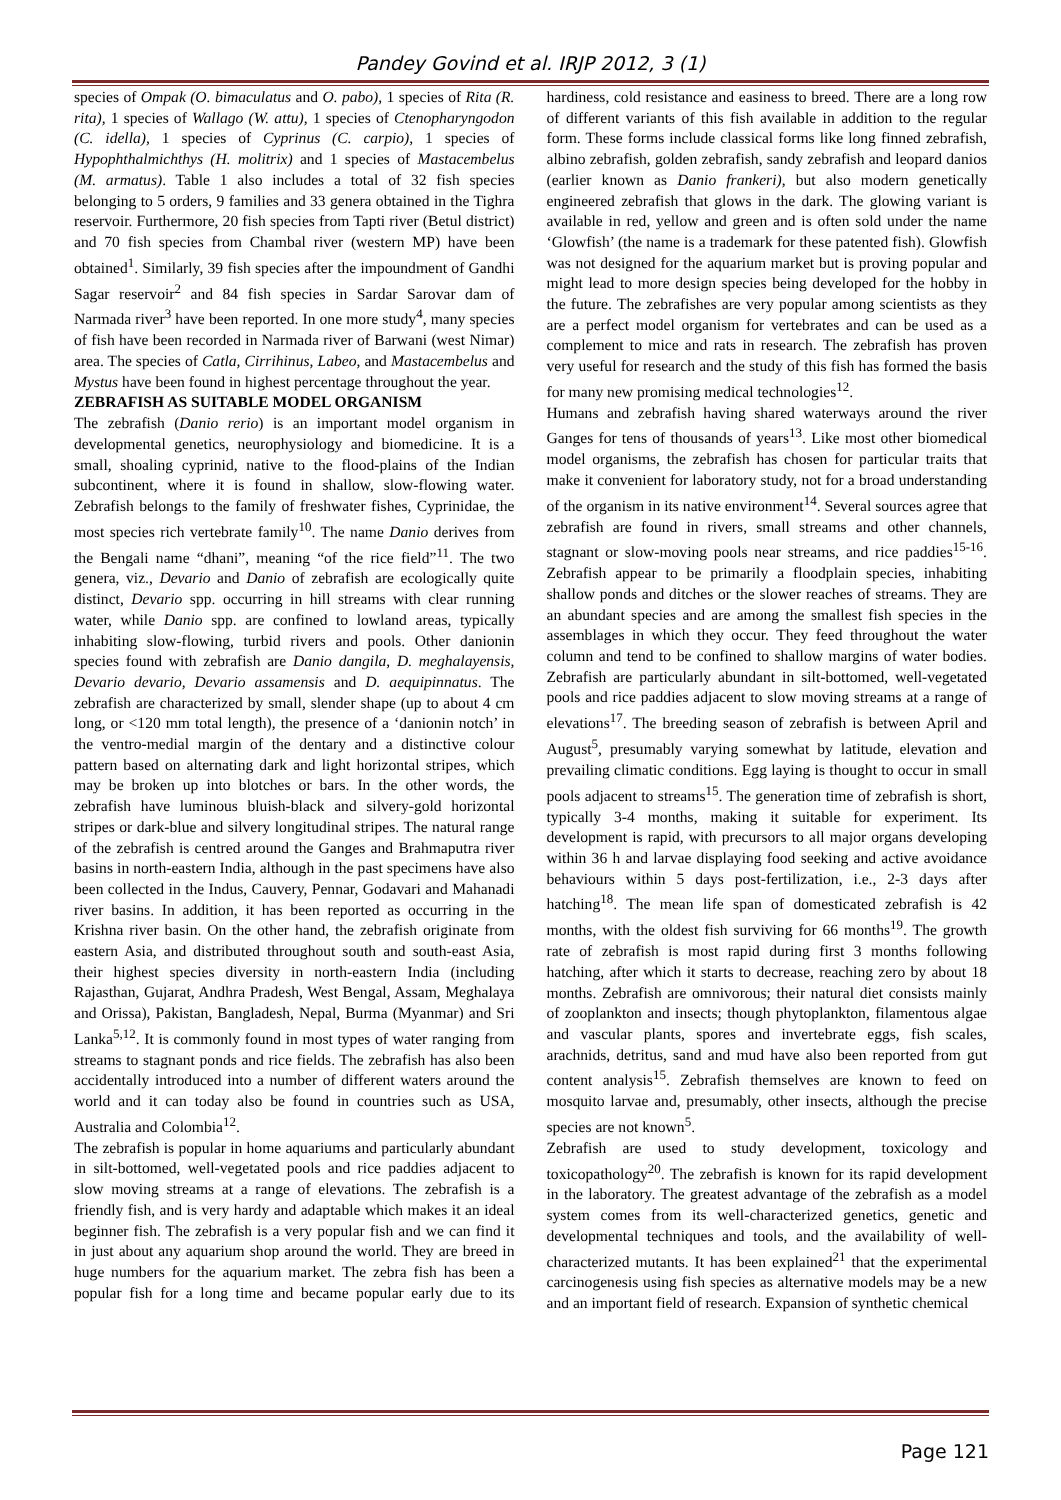Pandey Govind et al. IRJP 2012, 3 (1)
species of Ompak (O. bimaculatus and O. pabo), 1 species of Rita (R. rita), 1 species of Wallago (W. attu), 1 species of Ctenopharyngodon (C. idella), 1 species of Cyprinus (C. carpio), 1 species of Hypophthalmichthys (H. molitrix) and 1 species of Mastacembelus (M. armatus). Table 1 also includes a total of 32 fish species belonging to 5 orders, 9 families and 33 genera obtained in the Tighra reservoir. Furthermore, 20 fish species from Tapti river (Betul district) and 70 fish species from Chambal river (western MP) have been obtained<sup>1</sup>. Similarly, 39 fish species after the impoundment of Gandhi Sagar reservoir<sup>2</sup> and 84 fish species in Sardar Sarovar dam of Narmada river<sup>3</sup> have been reported. In one more study<sup>4</sup>, many species of fish have been recorded in Narmada river of Barwani (west Nimar) area. The species of Catla, Cirrihinus, Labeo, and Mastacembelus and Mystus have been found in highest percentage throughout the year.
ZEBRAFISH AS SUITABLE MODEL ORGANISM
The zebrafish (Danio rerio) is an important model organism in developmental genetics, neurophysiology and biomedicine. It is a small, shoaling cyprinid, native to the flood-plains of the Indian subcontinent, where it is found in shallow, slow-flowing water. Zebrafish belongs to the family of freshwater fishes, Cyprinidae, the most species rich vertebrate family<sup>10</sup>. The name Danio derives from the Bengali name “dhani”, meaning “of the rice field”<sup>11</sup>. The two genera, viz., Devario and Danio of zebrafish are ecologically quite distinct, Devario spp. occurring in hill streams with clear running water, while Danio spp. are confined to lowland areas, typically inhabiting slow-flowing, turbid rivers and pools. Other danionin species found with zebrafish are Danio dangila, D. meghalayensis, Devario devario, Devario assamensis and D. aequipinnatus. The zebrafish are characterized by small, slender shape (up to about 4 cm long, or <120 mm total length), the presence of a ‘danionin notch’ in the ventro-medial margin of the dentary and a distinctive colour pattern based on alternating dark and light horizontal stripes, which may be broken up into blotches or bars. In the other words, the zebrafish have luminous bluish-black and silvery-gold horizontal stripes or dark-blue and silvery longitudinal stripes. The natural range of the zebrafish is centred around the Ganges and Brahmaputra river basins in north-eastern India, although in the past specimens have also been collected in the Indus, Cauvery, Pennar, Godavari and Mahanadi river basins. In addition, it has been reported as occurring in the Krishna river basin. On the other hand, the zebrafish originate from eastern Asia, and distributed throughout south and south-east Asia, their highest species diversity in north-eastern India (including Rajasthan, Gujarat, Andhra Pradesh, West Bengal, Assam, Meghalaya and Orissa), Pakistan, Bangladesh, Nepal, Burma (Myanmar) and Sri Lanka<sup>5,12</sup>. It is commonly found in most types of water ranging from streams to stagnant ponds and rice fields. The zebrafish has also been accidentally introduced into a number of different waters around the world and it can today also be found in countries such as USA, Australia and Colombia<sup>12</sup>.
The zebrafish is popular in home aquariums and particularly abundant in silt-bottomed, well-vegetated pools and rice paddies adjacent to slow moving streams at a range of elevations. The zebrafish is a friendly fish, and is very hardy and adaptable which makes it an ideal beginner fish. The zebrafish is a very popular fish and we can find it in just about any aquarium shop around the world. They are breed in huge numbers for the aquarium market. The zebra fish has been a popular fish for a long time and became popular early due to its hardiness, cold resistance and easiness to breed. There are a long row of different variants of this fish available in addition to the regular form. These forms include classical forms like long finned zebrafish, albino zebrafish, golden zebrafish, sandy zebrafish and leopard danios (earlier known as Danio frankeri), but also modern genetically engineered zebrafish that glows in the dark. The glowing variant is available in red, yellow and green and is often sold under the name ‘Glowfish’ (the name is a trademark for these patented fish). Glowfish was not designed for the aquarium market but is proving popular and might lead to more design species being developed for the hobby in the future. The zebrafishes are very popular among scientists as they are a perfect model organism for vertebrates and can be used as a complement to mice and rats in research. The zebrafish has proven very useful for research and the study of this fish has formed the basis for many new promising medical technologies<sup>12</sup>.
Humans and zebrafish having shared waterways around the river Ganges for tens of thousands of years<sup>13</sup>. Like most other biomedical model organisms, the zebrafish has chosen for particular traits that make it convenient for laboratory study, not for a broad understanding of the organism in its native environment<sup>14</sup>. Several sources agree that zebrafish are found in rivers, small streams and other channels, stagnant or slow-moving pools near streams, and rice paddies<sup>15-16</sup>. Zebrafish appear to be primarily a floodplain species, inhabiting shallow ponds and ditches or the slower reaches of streams. They are an abundant species and are among the smallest fish species in the assemblages in which they occur. They feed throughout the water column and tend to be confined to shallow margins of water bodies. Zebrafish are particularly abundant in silt-bottomed, well-vegetated pools and rice paddies adjacent to slow moving streams at a range of elevations<sup>17</sup>. The breeding season of zebrafish is between April and August<sup>5</sup>, presumably varying somewhat by latitude, elevation and prevailing climatic conditions. Egg laying is thought to occur in small pools adjacent to streams<sup>15</sup>. The generation time of zebrafish is short, typically 3-4 months, making it suitable for experiment. Its development is rapid, with precursors to all major organs developing within 36 h and larvae displaying food seeking and active avoidance behaviours within 5 days post-fertilization, i.e., 2-3 days after hatching<sup>18</sup>. The mean life span of domesticated zebrafish is 42 months, with the oldest fish surviving for 66 months<sup>19</sup>. The growth rate of zebrafish is most rapid during first 3 months following hatching, after which it starts to decrease, reaching zero by about 18 months. Zebrafish are omnivorous; their natural diet consists mainly of zooplankton and insects; though phytoplankton, filamentous algae and vascular plants, spores and invertebrate eggs, fish scales, arachnids, detritus, sand and mud have also been reported from gut content analysis<sup>15</sup>. Zebrafish themselves are known to feed on mosquito larvae and, presumably, other insects, although the precise species are not known<sup>5</sup>.
Zebrafish are used to study development, toxicology and toxicopathology<sup>20</sup>. The zebrafish is known for its rapid development in the laboratory. The greatest advantage of the zebrafish as a model system comes from its well-characterized genetics, genetic and developmental techniques and tools, and the availability of well-characterized mutants. It has been explained<sup>21</sup> that the experimental carcinogenesis using fish species as alternative models may be a new and an important field of research. Expansion of synthetic chemical
Page 121